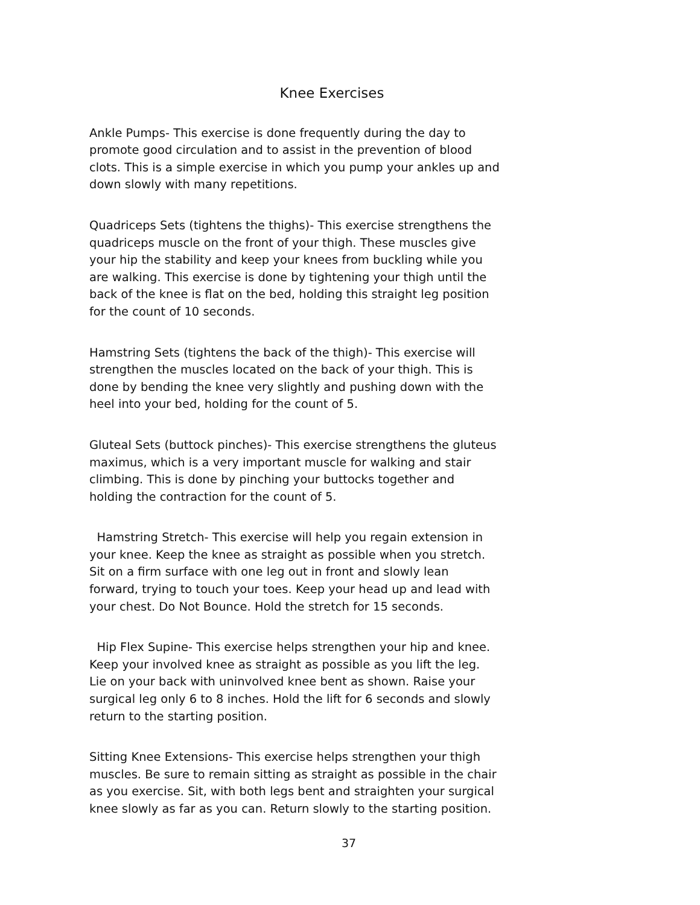Knee Exercises
Ankle Pumps- This exercise is done frequently during the day to promote good circulation and to assist in the prevention of blood clots. This is a simple exercise in which you pump your ankles up and down slowly with many repetitions.
Quadriceps Sets (tightens the thighs)- This exercise strengthens the quadriceps muscle on the front of your thigh. These muscles give your hip the stability and keep your knees from buckling while you are walking. This exercise is done by tightening your thigh until the back of the knee is flat on the bed, holding this straight leg position for the count of 10 seconds.
Hamstring Sets (tightens the back of the thigh)- This exercise will strengthen the muscles located on the back of your thigh. This is done by bending the knee very slightly and pushing down with the heel into your bed, holding for the count of 5.
Gluteal Sets (buttock pinches)- This exercise strengthens the gluteus maximus, which is a very important muscle for walking and stair climbing. This is done by pinching your buttocks together and holding the contraction for the count of 5.
Hamstring Stretch- This exercise will help you regain extension in your knee. Keep the knee as straight as possible when you stretch. Sit on a firm surface with one leg out in front and slowly lean forward, trying to touch your toes. Keep your head up and lead with your chest. Do Not Bounce. Hold the stretch for 15 seconds.
Hip Flex Supine- This exercise helps strengthen your hip and knee. Keep your involved knee as straight as possible as you lift the leg. Lie on your back with uninvolved knee bent as shown. Raise your surgical leg only 6 to 8 inches. Hold the lift for 6 seconds and slowly return to the starting position.
Sitting Knee Extensions- This exercise helps strengthen your thigh muscles. Be sure to remain sitting as straight as possible in the chair as you exercise. Sit, with both legs bent and straighten your surgical knee slowly as far as you can. Return slowly to the starting position.
37